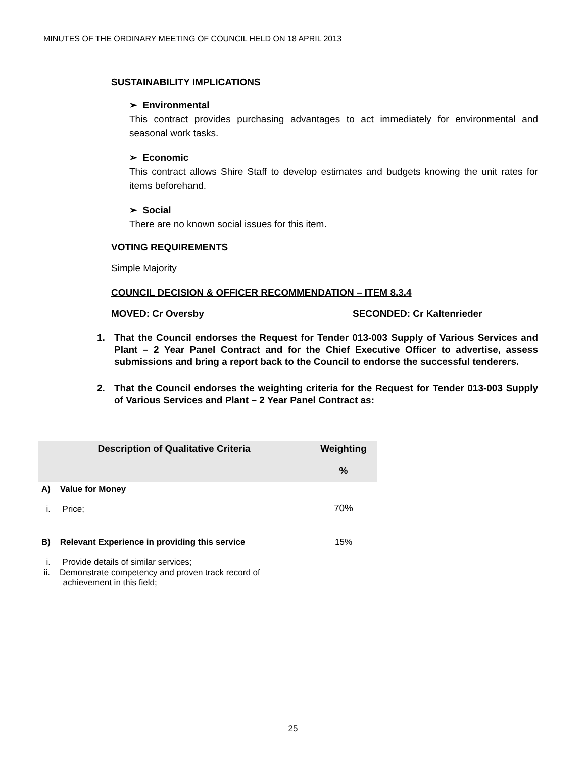MINUTES OF THE ORDINARY MEETING OF COUNCIL HELD ON 18 APRIL 2013
SUSTAINABILITY IMPLICATIONS
➢ Environmental
This contract provides purchasing advantages to act immediately for environmental and seasonal work tasks.
➢ Economic
This contract allows Shire Staff to develop estimates and budgets knowing the unit rates for items beforehand.
➢ Social
There are no known social issues for this item.
VOTING REQUIREMENTS
Simple Majority
COUNCIL DECISION & OFFICER RECOMMENDATION – ITEM 8.3.4
MOVED: Cr Oversby SECONDED: Cr Kaltenrieder
1. That the Council endorses the Request for Tender 013-003 Supply of Various Services and Plant – 2 Year Panel Contract and for the Chief Executive Officer to advertise, assess submissions and bring a report back to the Council to endorse the successful tenderers.
2. That the Council endorses the weighting criteria for the Request for Tender 013-003 Supply of Various Services and Plant – 2 Year Panel Contract as:
| Description of Qualitative Criteria | Weighting % |
| --- | --- |
| A) Value for Money i. Price; | 70% |
| B) Relevant Experience in providing this service i. Provide details of similar services; ii. Demonstrate competency and proven track record of achievement in this field; | 15% |
25